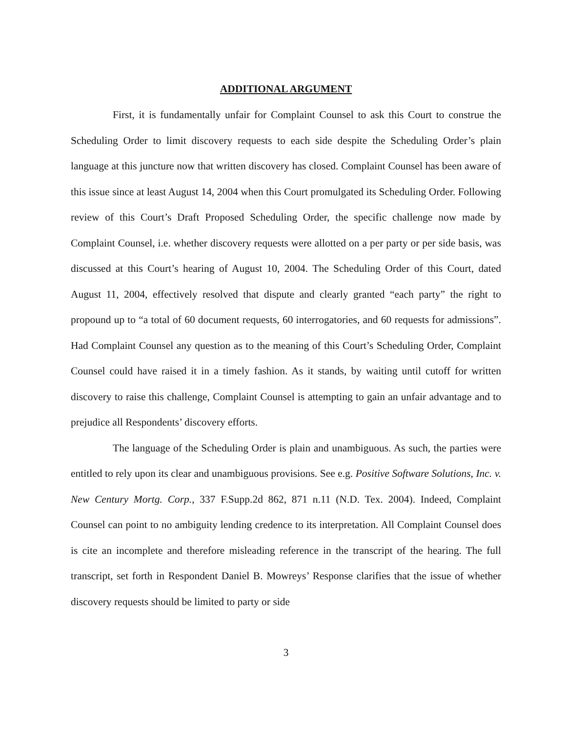ADDITIONAL ARGUMENT
First, it is fundamentally unfair for Complaint Counsel to ask this Court to construe the Scheduling Order to limit discovery requests to each side despite the Scheduling Order’s plain language at this juncture now that written discovery has closed. Complaint Counsel has been aware of this issue since at least August 14, 2004 when this Court promulgated its Scheduling Order. Following review of this Court’s Draft Proposed Scheduling Order, the specific challenge now made by Complaint Counsel, i.e. whether discovery requests were allotted on a per party or per side basis, was discussed at this Court’s hearing of August 10, 2004. The Scheduling Order of this Court, dated August 11, 2004, effectively resolved that dispute and clearly granted “each party” the right to propound up to “a total of 60 document requests, 60 interrogatories, and 60 requests for admissions”. Had Complaint Counsel any question as to the meaning of this Court’s Scheduling Order, Complaint Counsel could have raised it in a timely fashion. As it stands, by waiting until cutoff for written discovery to raise this challenge, Complaint Counsel is attempting to gain an unfair advantage and to prejudice all Respondents’ discovery efforts.
The language of the Scheduling Order is plain and unambiguous. As such, the parties were entitled to rely upon its clear and unambiguous provisions. See e.g. Positive Software Solutions, Inc. v. New Century Mortg. Corp., 337 F.Supp.2d 862, 871 n.11 (N.D. Tex. 2004). Indeed, Complaint Counsel can point to no ambiguity lending credence to its interpretation. All Complaint Counsel does is cite an incomplete and therefore misleading reference in the transcript of the hearing. The full transcript, set forth in Respondent Daniel B. Mowreys’ Response clarifies that the issue of whether discovery requests should be limited to party or side
3